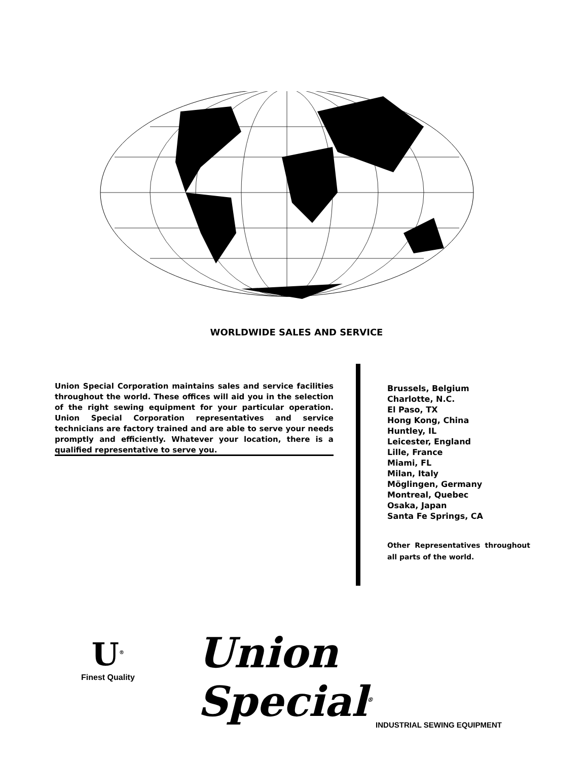WORLDWIDE SALES AND SERVICE
Union Special Corporation maintains sales and service facilities throughout the world. These offices will aid you in the selection of the right sewing equipment for your particular operation. Union Special Corporation representatives and service technicians are factory trained and are able to serve your needs promptly and efficiently. Whatever your location, there is a qualified representative to serve you.
Brussels, Belgium
Charlotte, N.C.
El Paso, TX
Hong Kong, China
Huntley, IL
Leicester, England
Lille, France
Miami, FL
Milan, Italy
Möglingen, Germany
Montreal, Quebec
Osaka, Japan
Santa Fe Springs, CA
Other Representatives throughout all parts of the world.
U<sup>®</sup>
Finest Quality
Union Special<sup>®</sup>
INDUSTRIAL SEWING EQUIPMENT